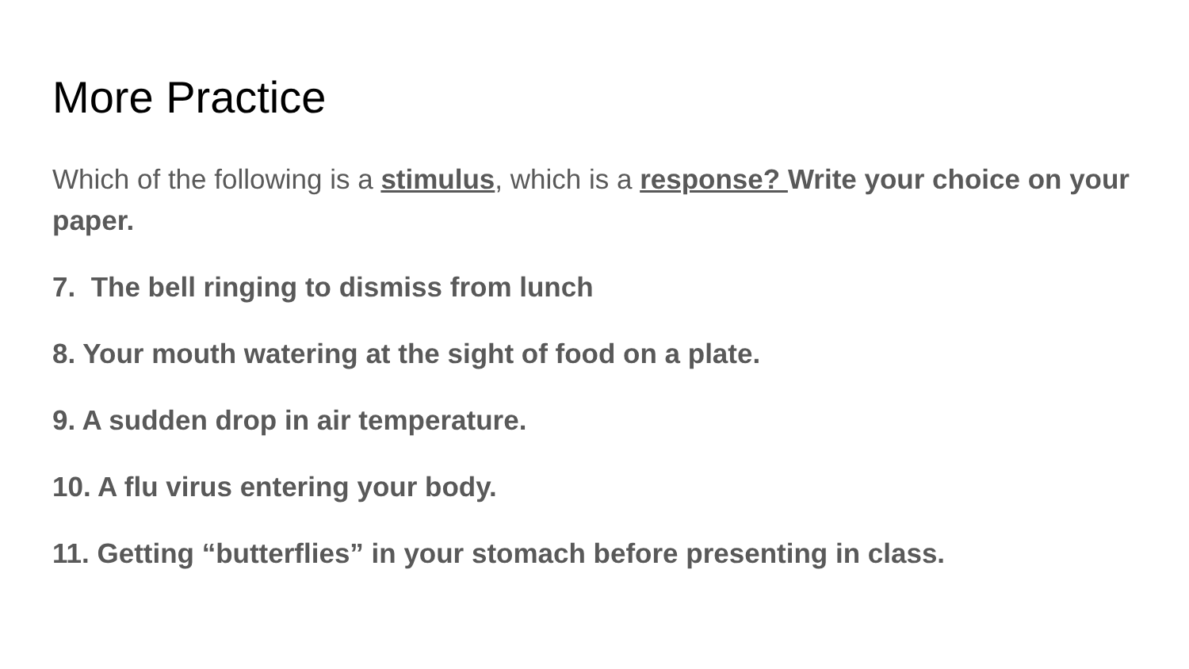More Practice
Which of the following is a stimulus, which is a response? Write your choice on your paper.
7. The bell ringing to dismiss from lunch
8. Your mouth watering at the sight of food on a plate.
9. A sudden drop in air temperature.
10. A flu virus entering your body.
11. Getting “butterflies” in your stomach before presenting in class.